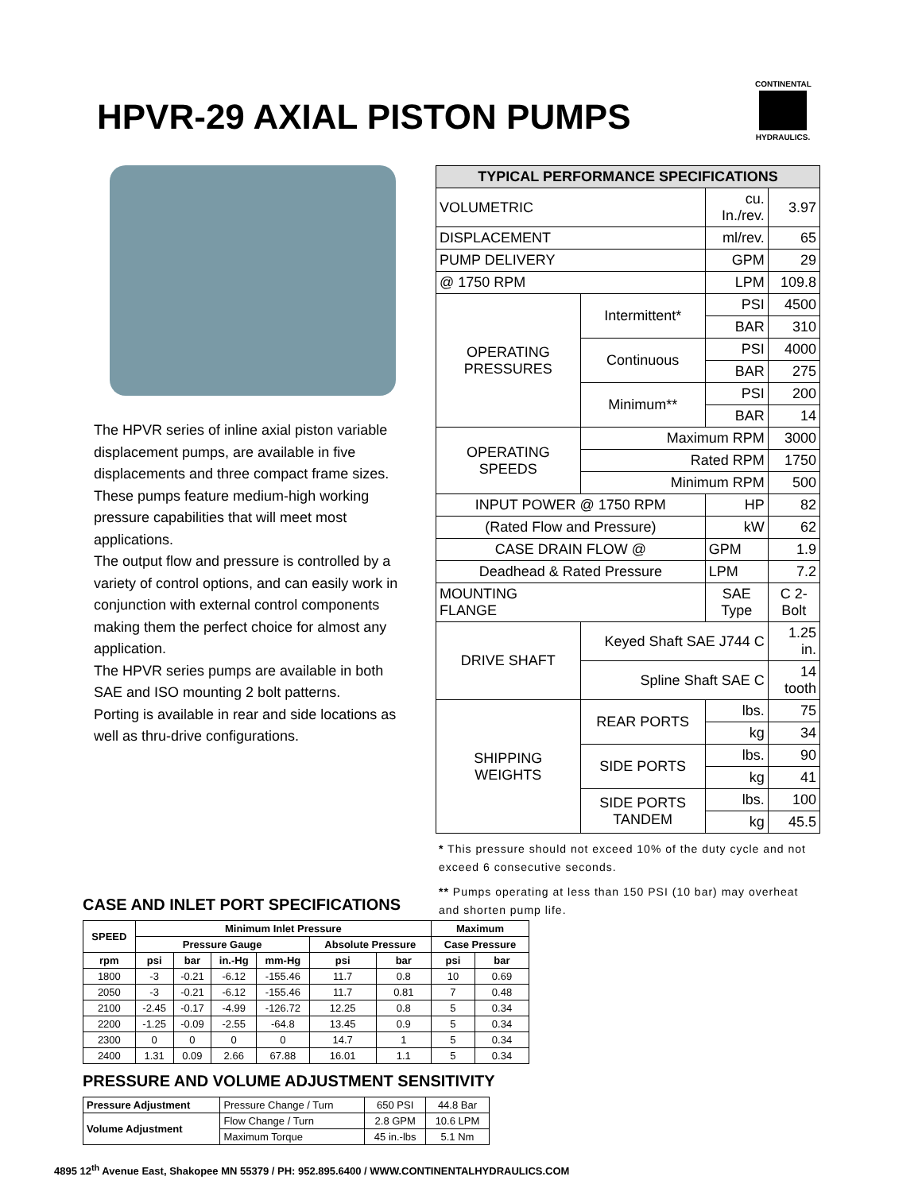HPVR-29 AXIAL PISTON PUMPS
CONTINENTAL
HYDRAULICS.
The HPVR series of inline axial piston variable displacement pumps, are available in five displacements and three compact frame sizes.
These pumps feature medium-high working pressure capabilities that will meet most applications.
The output flow and pressure is controlled by a variety of control options, and can easily work in conjunction with external control components making them the perfect choice for almost any application.
The HPVR series pumps are available in both SAE and ISO mounting 2 bolt patterns.
Porting is available in rear and side locations as well as thru-drive configurations.
| TYPICAL PERFORMANCE SPECIFICATIONS | | | |
| --- | --- | --- | --- |
| VOLUMETRIC | | cu. In./rev. | 3.97 |
| DISPLACEMENT | | ml/rev. | 65 |
| PUMP DELIVERY | | GPM | 29 |
| @ 1750 RPM | | LPM | 109.8 |
| OPERATING PRESSURES | Intermittent* | PSI | 4500 |
| | | BAR | 310 |
| | Continuous | PSI | 4000 |
| | | BAR | 275 |
| | Minimum** | PSI | 200 |
| | | BAR | 14 |
| OPERATING SPEEDS | Maximum RPM | | 3000 |
| | Rated RPM | | 1750 |
| | Minimum RPM | | 500 |
| INPUT POWER @ 1750 RPM | | HP | 82 |
| (Rated Flow and Pressure) | | kW | 62 |
| CASE DRAIN FLOW @ | | GPM | 1.9 |
| Deadhead & Rated Pressure | | LPM | 7.2 |
| MOUNTING FLANGE | | SAE Type | C 2-Bolt |
| DRIVE SHAFT | Keyed Shaft SAE J744 C | | 1.25 in. |
| | Spline Shaft SAE C | | 14 tooth |
| SHIPPING WEIGHTS | REAR PORTS | lbs. | 75 |
| | | kg | 34 |
| | SIDE PORTS | lbs. | 90 |
| | | kg | 41 |
| | SIDE PORTS TANDEM | lbs. | 100 |
| | | kg | 45.5 |
* This pressure should not exceed 10% of the duty cycle and not exceed 6 consecutive seconds.
** Pumps operating at less than 150 PSI (10 bar) may overheat and shorten pump life.
CASE AND INLET PORT SPECIFICATIONS
| SPEED | Minimum Inlet Pressure | | | | | | Maximum | |
| --- | --- | --- | --- | --- | --- | --- | --- | --- |
| | Pressure Gauge | | | | Absolute Pressure | | Case Pressure | |
| rpm | psi | bar | in.-Hg | mm-Hg | psi | bar | psi | bar |
| 1800 | -3 | -0.21 | -6.12 | -155.46 | 11.7 | 0.8 | 10 | 0.69 |
| 2050 | -3 | -0.21 | -6.12 | -155.46 | 11.7 | 0.81 | 7 | 0.48 |
| 2100 | -2.45 | -0.17 | -4.99 | -126.72 | 12.25 | 0.8 | 5 | 0.34 |
| 2200 | -1.25 | -0.09 | -2.55 | -64.8 | 13.45 | 0.9 | 5 | 0.34 |
| 2300 | 0 | 0 | 0 | 0 | 14.7 | 1 | 5 | 0.34 |
| 2400 | 1.31 | 0.09 | 2.66 | 67.88 | 16.01 | 1.1 | 5 | 0.34 |
PRESSURE AND VOLUME ADJUSTMENT SENSITIVITY
| Pressure Adjustment | Pressure Change / Turn | 650 PSI | 44.8 Bar |
| Volume Adjustment | Flow Change / Turn | 2.8 GPM | 10.6 LPM |
| | Maximum Torque | 45 in.-lbs | 5.1 Nm |
4895 12<sup>th</sup> Avenue East, Shakopee MN 55379 / PH: 952.895.6400 / WWW.CONTINENTALHYDRAULICS.COM